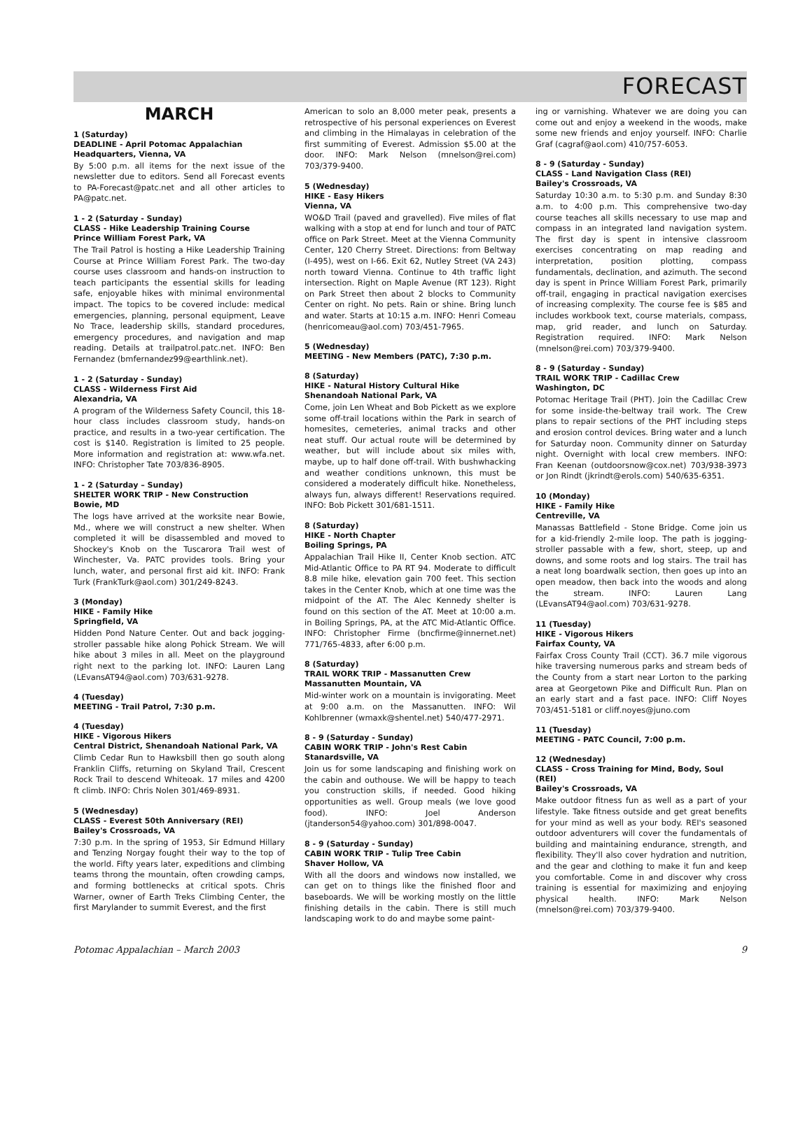FORECAST
MARCH
1 (Saturday)
DEADLINE - April Potomac Appalachian Headquarters, Vienna, VA
By 5:00 p.m. all items for the next issue of the newsletter due to editors. Send all Forecast events to PA-Forecast@patc.net and all other articles to PA@patc.net.
1 - 2 (Saturday - Sunday)
CLASS - Hike Leadership Training Course
Prince William Forest Park, VA
The Trail Patrol is hosting a Hike Leadership Training Course at Prince William Forest Park. The two-day course uses classroom and hands-on instruction to teach participants the essential skills for leading safe, enjoyable hikes with minimal environmental impact. The topics to be covered include: medical emergencies, planning, personal equipment, Leave No Trace, leadership skills, standard procedures, emergency procedures, and navigation and map reading. Details at trailpatrol.patc.net. INFO: Ben Fernandez (bmfernandez99@earthlink.net).
1 - 2 (Saturday - Sunday)
CLASS - Wilderness First Aid
Alexandria, VA
A program of the Wilderness Safety Council, this 18-hour class includes classroom study, hands-on practice, and results in a two-year certification. The cost is $140. Registration is limited to 25 people. More information and registration at: www.wfa.net. INFO: Christopher Tate 703/836-8905.
1 - 2 (Saturday – Sunday)
SHELTER WORK TRIP - New Construction
Bowie, MD
The logs have arrived at the worksite near Bowie, Md., where we will construct a new shelter. When completed it will be disassembled and moved to Shockey's Knob on the Tuscarora Trail west of Winchester, Va. PATC provides tools. Bring your lunch, water, and personal first aid kit. INFO: Frank Turk (FrankTurk@aol.com) 301/249-8243.
3 (Monday)
HIKE - Family Hike
Springfield, VA
Hidden Pond Nature Center. Out and back jogging-stroller passable hike along Pohick Stream. We will hike about 3 miles in all. Meet on the playground right next to the parking lot. INFO: Lauren Lang (LEvansAT94@aol.com) 703/631-9278.
4 (Tuesday)
MEETING - Trail Patrol, 7:30 p.m.
4 (Tuesday)
HIKE - Vigorous Hikers
Central District, Shenandoah National Park, VA
Climb Cedar Run to Hawksbill then go south along Franklin Cliffs, returning on Skyland Trail, Crescent Rock Trail to descend Whiteoak. 17 miles and 4200 ft climb. INFO: Chris Nolen 301/469-8931.
5 (Wednesday)
CLASS - Everest 50th Anniversary (REI)
Bailey's Crossroads, VA
7:30 p.m. In the spring of 1953, Sir Edmund Hillary and Tenzing Norgay fought their way to the top of the world. Fifty years later, expeditions and climbing teams throng the mountain, often crowding camps, and forming bottlenecks at critical spots. Chris Warner, owner of Earth Treks Climbing Center, the first Marylander to summit Everest, and the first
American to solo an 8,000 meter peak, presents a retrospective of his personal experiences on Everest and climbing in the Himalayas in celebration of the first summiting of Everest. Admission $5.00 at the door. INFO: Mark Nelson (mnelson@rei.com) 703/379-9400.
5 (Wednesday)
HIKE - Easy Hikers
Vienna, VA
WO&D Trail (paved and gravelled). Five miles of flat walking with a stop at end for lunch and tour of PATC office on Park Street. Meet at the Vienna Community Center, 120 Cherry Street. Directions: from Beltway (I-495), west on I-66. Exit 62, Nutley Street (VA 243) north toward Vienna. Continue to 4th traffic light intersection. Right on Maple Avenue (RT 123). Right on Park Street then about 2 blocks to Community Center on right. No pets. Rain or shine. Bring lunch and water. Starts at 10:15 a.m. INFO: Henri Comeau (henricomeau@aol.com) 703/451-7965.
5 (Wednesday)
MEETING - New Members (PATC), 7:30 p.m.
8 (Saturday)
HIKE - Natural History Cultural Hike
Shenandoah National Park, VA
Come, join Len Wheat and Bob Pickett as we explore some off-trail locations within the Park in search of homesites, cemeteries, animal tracks and other neat stuff. Our actual route will be determined by weather, but will include about six miles with, maybe, up to half done off-trail. With bushwhacking and weather conditions unknown, this must be considered a moderately difficult hike. Nonetheless, always fun, always different! Reservations required. INFO: Bob Pickett 301/681-1511.
8 (Saturday)
HIKE - North Chapter
Boiling Springs, PA
Appalachian Trail Hike II, Center Knob section. ATC Mid-Atlantic Office to PA RT 94. Moderate to difficult 8.8 mile hike, elevation gain 700 feet. This section takes in the Center Knob, which at one time was the midpoint of the AT. The Alec Kennedy shelter is found on this section of the AT. Meet at 10:00 a.m. in Boiling Springs, PA, at the ATC Mid-Atlantic Office. INFO: Christopher Firme (bncfirme@innernet.net) 771/765-4833, after 6:00 p.m.
8 (Saturday)
TRAIL WORK TRIP - Massanutten Crew
Massanutten Mountain, VA
Mid-winter work on a mountain is invigorating. Meet at 9:00 a.m. on the Massanutten. INFO: Wil Kohlbrenner (wmaxk@shentel.net) 540/477-2971.
8 - 9 (Saturday - Sunday)
CABIN WORK TRIP - John's Rest Cabin
Stanardsville, VA
Join us for some landscaping and finishing work on the cabin and outhouse. We will be happy to teach you construction skills, if needed. Good hiking opportunities as well. Group meals (we love good food). INFO: Joel Anderson (jtanderson54@yahoo.com) 301/898-0047.
8 - 9 (Saturday - Sunday)
CABIN WORK TRIP - Tulip Tree Cabin
Shaver Hollow, VA
With all the doors and windows now installed, we can get on to things like the finished floor and baseboards. We will be working mostly on the little finishing details in the cabin. There is still much landscaping work to do and maybe some paint-
ing or varnishing. Whatever we are doing you can come out and enjoy a weekend in the woods, make some new friends and enjoy yourself. INFO: Charlie Graf (cagraf@aol.com) 410/757-6053.
8 - 9 (Saturday - Sunday)
CLASS - Land Navigation Class (REI)
Bailey's Crossroads, VA
Saturday 10:30 a.m. to 5:30 p.m. and Sunday 8:30 a.m. to 4:00 p.m. This comprehensive two-day course teaches all skills necessary to use map and compass in an integrated land navigation system. The first day is spent in intensive classroom exercises concentrating on map reading and interpretation, position plotting, compass fundamentals, declination, and azimuth. The second day is spent in Prince William Forest Park, primarily off-trail, engaging in practical navigation exercises of increasing complexity. The course fee is $85 and includes workbook text, course materials, compass, map, grid reader, and lunch on Saturday. Registration required. INFO: Mark Nelson (mnelson@rei.com) 703/379-9400.
8 - 9 (Saturday - Sunday)
TRAIL WORK TRIP - Cadillac Crew
Washington, DC
Potomac Heritage Trail (PHT). Join the Cadillac Crew for some inside-the-beltway trail work. The Crew plans to repair sections of the PHT including steps and erosion control devices. Bring water and a lunch for Saturday noon. Community dinner on Saturday night. Overnight with local crew members. INFO: Fran Keenan (outdoorsnow@cox.net) 703/938-3973 or Jon Rindt (jkrindt@erols.com) 540/635-6351.
10 (Monday)
HIKE - Family Hike
Centreville, VA
Manassas Battlefield - Stone Bridge. Come join us for a kid-friendly 2-mile loop. The path is jogging-stroller passable with a few, short, steep, up and downs, and some roots and log stairs. The trail has a neat long boardwalk section, then goes up into an open meadow, then back into the woods and along the stream. INFO: Lauren Lang (LEvansAT94@aol.com) 703/631-9278.
11 (Tuesday)
HIKE - Vigorous Hikers
Fairfax County, VA
Fairfax Cross County Trail (CCT). 36.7 mile vigorous hike traversing numerous parks and stream beds of the County from a start near Lorton to the parking area at Georgetown Pike and Difficult Run. Plan on an early start and a fast pace. INFO: Cliff Noyes 703/451-5181 or cliff.noyes@juno.com
11 (Tuesday)
MEETING - PATC Council, 7:00 p.m.
12 (Wednesday)
CLASS - Cross Training for Mind, Body, Soul (REI)
Bailey's Crossroads, VA
Make outdoor fitness fun as well as a part of your lifestyle. Take fitness outside and get great benefits for your mind as well as your body. REI's seasoned outdoor adventurers will cover the fundamentals of building and maintaining endurance, strength, and flexibility. They'll also cover hydration and nutrition, and the gear and clothing to make it fun and keep you comfortable. Come in and discover why cross training is essential for maximizing and enjoying physical health. INFO: Mark Nelson (mnelson@rei.com) 703/379-9400.
Potomac Appalachian – March 2003 9